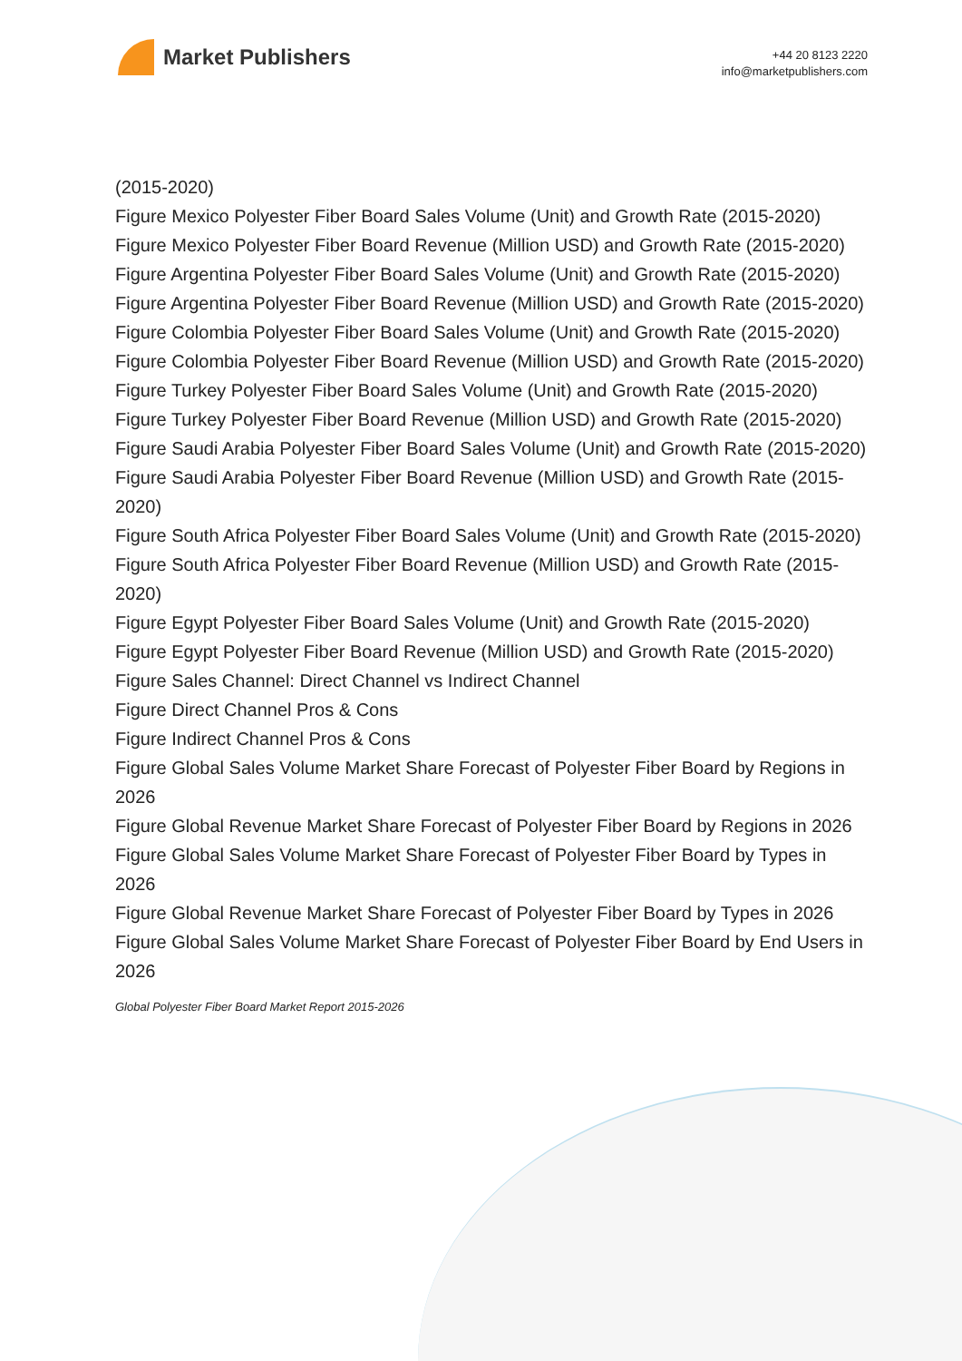Market Publishers
+44 20 8123 2220
info@marketpublishers.com
(2015-2020)
Figure Mexico Polyester Fiber Board Sales Volume (Unit) and Growth Rate (2015-2020)
Figure Mexico Polyester Fiber Board Revenue (Million USD) and Growth Rate (2015-2020)
Figure Argentina Polyester Fiber Board Sales Volume (Unit) and Growth Rate (2015-2020)
Figure Argentina Polyester Fiber Board Revenue (Million USD) and Growth Rate (2015-2020)
Figure Colombia Polyester Fiber Board Sales Volume (Unit) and Growth Rate (2015-2020)
Figure Colombia Polyester Fiber Board Revenue (Million USD) and Growth Rate (2015-2020)
Figure Turkey Polyester Fiber Board Sales Volume (Unit) and Growth Rate (2015-2020)
Figure Turkey Polyester Fiber Board Revenue (Million USD) and Growth Rate (2015-2020)
Figure Saudi Arabia Polyester Fiber Board Sales Volume (Unit) and Growth Rate (2015-2020)
Figure Saudi Arabia Polyester Fiber Board Revenue (Million USD) and Growth Rate (2015-2020)
Figure South Africa Polyester Fiber Board Sales Volume (Unit) and Growth Rate (2015-2020)
Figure South Africa Polyester Fiber Board Revenue (Million USD) and Growth Rate (2015-2020)
Figure Egypt Polyester Fiber Board Sales Volume (Unit) and Growth Rate (2015-2020)
Figure Egypt Polyester Fiber Board Revenue (Million USD) and Growth Rate (2015-2020)
Figure Sales Channel: Direct Channel vs Indirect Channel
Figure Direct Channel Pros & Cons
Figure Indirect Channel Pros & Cons
Figure Global Sales Volume Market Share Forecast of Polyester Fiber Board by Regions in 2026
Figure Global Revenue Market Share Forecast of Polyester Fiber Board by Regions in 2026
Figure Global Sales Volume Market Share Forecast of Polyester Fiber Board by Types in 2026
Figure Global Revenue Market Share Forecast of Polyester Fiber Board by Types in 2026
Figure Global Sales Volume Market Share Forecast of Polyester Fiber Board by End Users in 2026
Global Polyester Fiber Board Market Report 2015-2026